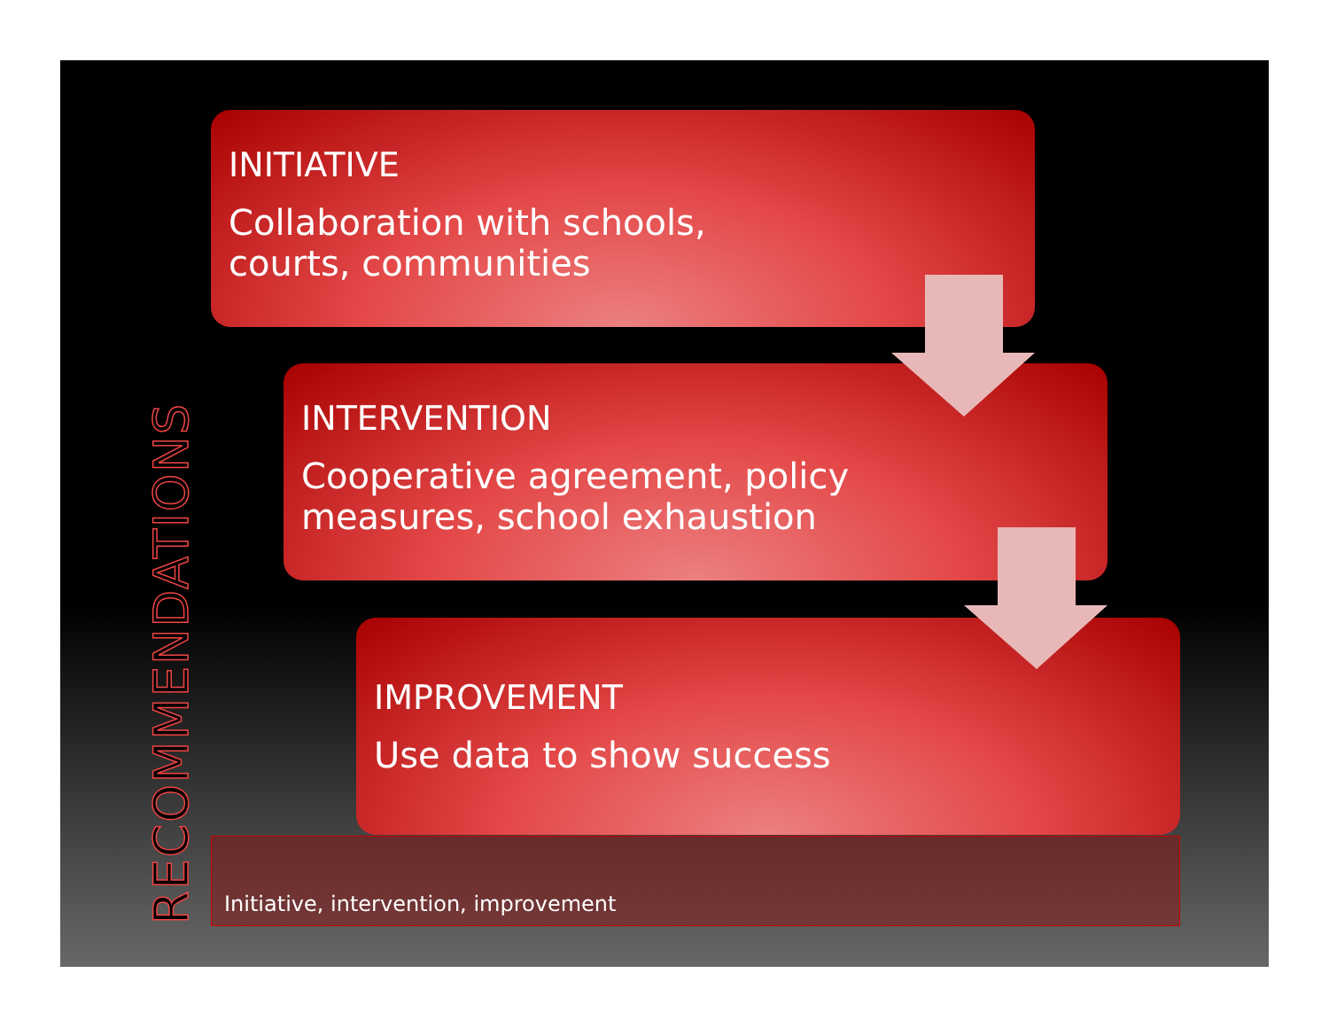RECOMMENDATIONS
INITIATIVE
Collaboration with schools,
courts, communities
INTERVENTION
Cooperative agreement, policy
measures, school exhaustion
IMPROVEMENT
Use data to show success
Initiative, intervention, improvement